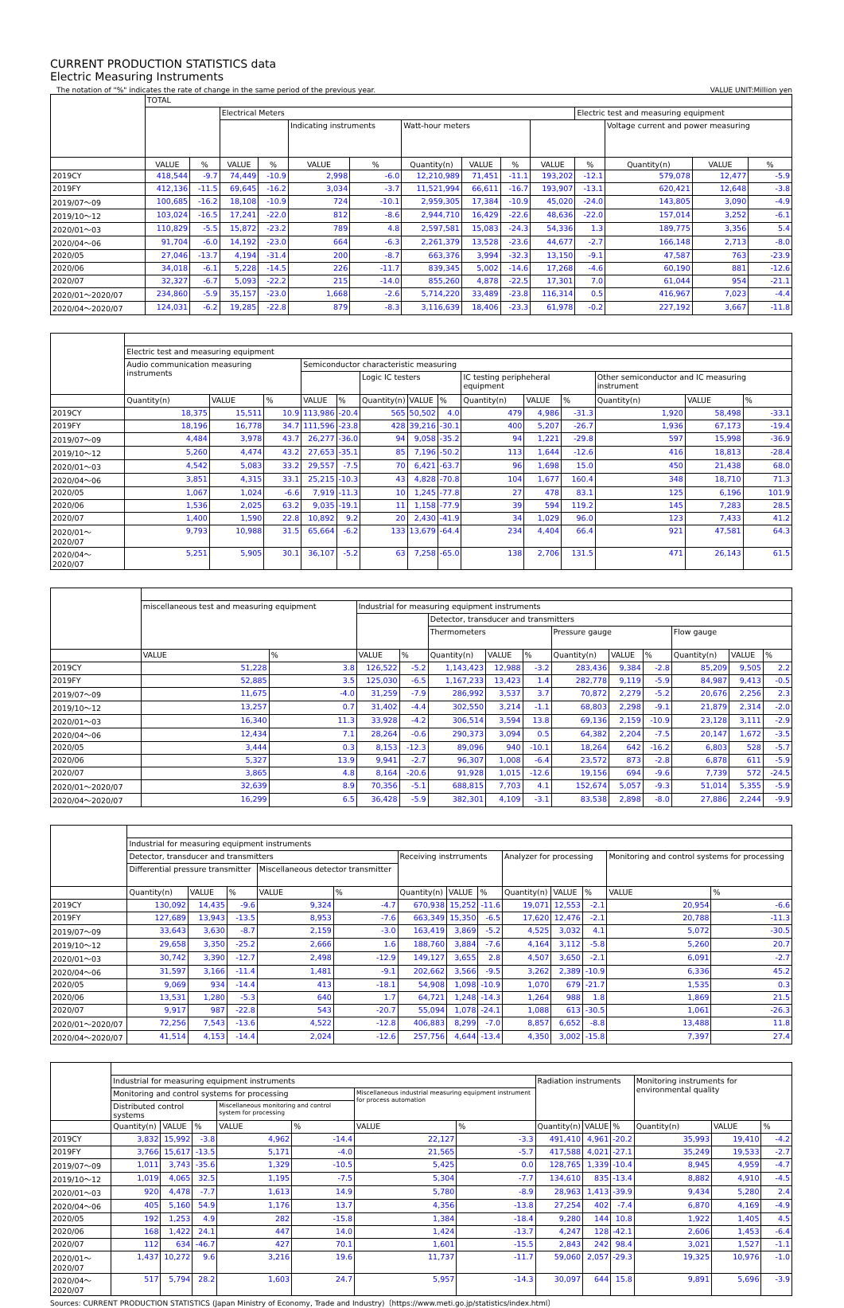CURRENT PRODUCTION STATISTICS data
Electric Measuring Instruments
The notation of "%" indicates the rate of change in the same period of the previous year. VALUE UNIT:Million yen
| | TOTAL | | | | | | | | | | | | | |
| --- | --- | --- | --- | --- | --- | --- | --- | --- | --- | --- | --- | --- | --- | --- |
| | | | Electrical Meters | | | | | | | | Electric test and measuring equipment | | | |
| | | | | | Indicating instruments | | Watt-hour meters | | | | | Voltage current and power measuring | | |
| | VALUE | % | VALUE | % | VALUE | % | Quantity(n) | VALUE | % | VALUE | % | Quantity(n) | VALUE | % |
| 2019CY | 418,544 | -9.7 | 74,449 | -10.9 | 2,998 | -6.0 | 12,210,989 | 71,451 | -11.1 | 193,202 | -12.1 | 579,078 | 12,477 | -5.9 |
| 2019FY | 412,136 | -11.5 | 69,645 | -16.2 | 3,034 | -3.7 | 11,521,994 | 66,611 | -16.7 | 193,907 | -13.1 | 620,421 | 12,648 | -3.8 |
| 2019/07～09 | 100,685 | -16.2 | 18,108 | -10.9 | 724 | -10.1 | 2,959,305 | 17,384 | -10.9 | 45,020 | -24.0 | 143,805 | 3,090 | -4.9 |
| 2019/10～12 | 103,024 | -16.5 | 17,241 | -22.0 | 812 | -8.6 | 2,944,710 | 16,429 | -22.6 | 48,636 | -22.0 | 157,014 | 3,252 | -6.1 |
| 2020/01～03 | 110,829 | -5.5 | 15,872 | -23.2 | 789 | 4.8 | 2,597,581 | 15,083 | -24.3 | 54,336 | 1.3 | 189,775 | 3,356 | 5.4 |
| 2020/04～06 | 91,704 | -6.0 | 14,192 | -23.0 | 664 | -6.3 | 2,261,379 | 13,528 | -23.6 | 44,677 | -2.7 | 166,148 | 2,713 | -8.0 |
| 2020/05 | 27,046 | -13.7 | 4,194 | -31.4 | 200 | -8.7 | 663,376 | 3,994 | -32.3 | 13,150 | -9.1 | 47,587 | 763 | -23.9 |
| 2020/06 | 34,018 | -6.1 | 5,228 | -14.5 | 226 | -11.7 | 839,345 | 5,002 | -14.6 | 17,268 | -4.6 | 60,190 | 881 | -12.6 |
| 2020/07 | 32,327 | -6.7 | 5,093 | -22.2 | 215 | -14.0 | 855,260 | 4,878 | -22.5 | 17,301 | 7.0 | 61,044 | 954 | -21.1 |
| 2020/01～2020/07 | 234,860 | -5.9 | 35,157 | -23.0 | 1,668 | -2.6 | 5,714,220 | 33,489 | -23.8 | 116,314 | 0.5 | 416,967 | 7,023 | -4.4 |
| 2020/04～2020/07 | 124,031 | -6.2 | 19,285 | -22.8 | 879 | -8.3 | 3,116,639 | 18,406 | -23.3 | 61,978 | -0.2 | 227,192 | 3,667 | -11.8 |
| | Electric test and measuring equipment | | | | | | | | | | | | | |
| --- | --- | --- | --- | --- | --- | --- | --- | --- | --- | --- | --- | --- | --- | --- |
| | Audio communication measuring instruments | | | Semiconductor characteristic measuring | | | | | | | | | | |
| | | | | | | Logic IC testers | | | IC testing peripheheral equipment | | | Other semiconductor and IC measuring instrument | | |
| | Quantity(n) | VALUE | % | VALUE | % | Quantity(n) | VALUE | % | Quantity(n) | VALUE | % | Quantity(n) | VALUE | % |
| 2019CY | 18,375 | 15,511 | 10.9 | 113,986 | -20.4 | 565 | 50,502 | 4.0 | 479 | 4,986 | -31.3 | 1,920 | 58,498 | -33.1 |
| 2019FY | 18,196 | 16,778 | 34.7 | 111,596 | -23.8 | 428 | 39,216 | -30.1 | 400 | 5,207 | -26.7 | 1,936 | 67,173 | -19.4 |
| 2019/07～09 | 4,484 | 3,978 | 43.7 | 26,277 | -36.0 | 94 | 9,058 | -35.2 | 94 | 1,221 | -29.8 | 597 | 15,998 | -36.9 |
| 2019/10～12 | 5,260 | 4,474 | 43.2 | 27,653 | -35.1 | 85 | 7,196 | -50.2 | 113 | 1,644 | -12.6 | 416 | 18,813 | -28.4 |
| 2020/01～03 | 4,542 | 5,083 | 33.2 | 29,557 | -7.5 | 70 | 6,421 | -63.7 | 96 | 1,698 | 15.0 | 450 | 21,438 | 68.0 |
| 2020/04～06 | 3,851 | 4,315 | 33.1 | 25,215 | -10.3 | 43 | 4,828 | -70.8 | 104 | 1,677 | 160.4 | 348 | 18,710 | 71.3 |
| 2020/05 | 1,067 | 1,024 | -6.6 | 7,919 | -11.3 | 10 | 1,245 | -77.8 | 27 | 478 | 83.1 | 125 | 6,196 | 101.9 |
| 2020/06 | 1,536 | 2,025 | 63.2 | 9,035 | -19.1 | 11 | 1,158 | -77.9 | 39 | 594 | 119.2 | 145 | 7,283 | 28.5 |
| 2020/07 | 1,400 | 1,590 | 22.8 | 10,892 | 9.2 | 20 | 2,430 | -41.9 | 34 | 1,029 | 96.0 | 123 | 7,433 | 41.2 |
| 2020/01～2020/07 | 9,793 | 10,988 | 31.5 | 65,664 | -6.2 | 133 | 13,679 | -64.4 | 234 | 4,404 | 66.4 | 921 | 47,581 | 64.3 |
| 2020/04～2020/07 | 5,251 | 5,905 | 30.1 | 36,107 | -5.2 | 63 | 7,258 | -65.0 | 138 | 2,706 | 131.5 | 471 | 26,143 | 61.5 |
| | miscellaneous test and measuring equipment | | Industrial for measuring equipment instruments | | | | | | | | | | |
| --- | --- | --- | --- | --- | --- | --- | --- | --- | --- | --- | --- | --- | --- |
| | | | | | Detector, transducer and transmitters | | | | | | | | |
| | | | | | Thermometers | | | Pressure gauge | | | Flow gauge | | |
| | VALUE | % | VALUE | % | Quantity(n) | VALUE | % | Quantity(n) | VALUE | % | Quantity(n) | VALUE | % |
| 2019CY | 51,228 | 3.8 | 126,522 | -5.2 | 1,143,423 | 12,988 | -3.2 | 283,436 | 9,384 | -2.8 | 85,209 | 9,505 | 2.2 |
| 2019FY | 52,885 | 3.5 | 125,030 | -6.5 | 1,167,233 | 13,423 | 1.4 | 282,778 | 9,119 | -5.9 | 84,987 | 9,413 | -0.5 |
| 2019/07～09 | 11,675 | -4.0 | 31,259 | -7.9 | 286,992 | 3,537 | 3.7 | 70,872 | 2,279 | -5.2 | 20,676 | 2,256 | 2.3 |
| 2019/10～12 | 13,257 | 0.7 | 31,402 | -4.4 | 302,550 | 3,214 | -1.1 | 68,803 | 2,298 | -9.1 | 21,879 | 2,314 | -2.0 |
| 2020/01～03 | 16,340 | 11.3 | 33,928 | -4.2 | 306,514 | 3,594 | 13.8 | 69,136 | 2,159 | -10.9 | 23,128 | 3,111 | -2.9 |
| 2020/04～06 | 12,434 | 7.1 | 28,264 | -0.6 | 290,373 | 3,094 | 0.5 | 64,382 | 2,204 | -7.5 | 20,147 | 1,672 | -3.5 |
| 2020/05 | 3,444 | 0.3 | 8,153 | -12.3 | 89,096 | 940 | -10.1 | 18,264 | 642 | -16.2 | 6,803 | 528 | -5.7 |
| 2020/06 | 5,327 | 13.9 | 9,941 | -2.7 | 96,307 | 1,008 | -6.4 | 23,572 | 873 | -2.8 | 6,878 | 611 | -5.9 |
| 2020/07 | 3,865 | 4.8 | 8,164 | -20.6 | 91,928 | 1,015 | -12.6 | 19,156 | 694 | -9.6 | 7,739 | 572 | -24.5 |
| 2020/01～2020/07 | 32,639 | 8.9 | 70,356 | -5.1 | 688,815 | 7,703 | 4.1 | 152,674 | 5,057 | -9.3 | 51,014 | 5,355 | -5.9 |
| 2020/04～2020/07 | 16,299 | 6.5 | 36,428 | -5.9 | 382,301 | 4,109 | -3.1 | 83,538 | 2,898 | -8.0 | 27,886 | 2,244 | -9.9 |
| | Industrial for measuring equipment instruments | | | | | | | | | | | | |
| --- | --- | --- | --- | --- | --- | --- | --- | --- | --- | --- | --- | --- | --- |
| | Detector, transducer and transmitters | | | | | Receiving instrruments | | | Analyzer for processing | | | Monitoring and control systems for processing | |
| | Differential pressure transmitter | | | Miscellaneous detector transmitter | | | | | | | | | |
| | Quantity(n) | VALUE | % | VALUE | % | Quantity(n) | VALUE | % | Quantity(n) | VALUE | % | VALUE | % |
| 2019CY | 130,092 | 14,435 | -9.6 | 9,324 | -4.7 | 670,938 | 15,252 | -11.6 | 19,071 | 12,553 | -2.1 | 20,954 | -6.6 |
| 2019FY | 127,689 | 13,943 | -13.5 | 8,953 | -7.6 | 663,349 | 15,350 | -6.5 | 17,620 | 12,476 | -2.1 | 20,788 | -11.3 |
| 2019/07～09 | 33,643 | 3,630 | -8.7 | 2,159 | -3.0 | 163,419 | 3,869 | -5.2 | 4,525 | 3,032 | 4.1 | 5,072 | -30.5 |
| 2019/10～12 | 29,658 | 3,350 | -25.2 | 2,666 | 1.6 | 188,760 | 3,884 | -7.6 | 4,164 | 3,112 | -5.8 | 5,260 | 20.7 |
| 2020/01～03 | 30,742 | 3,390 | -12.7 | 2,498 | -12.9 | 149,127 | 3,655 | 2.8 | 4,507 | 3,650 | -2.1 | 6,091 | -2.7 |
| 2020/04～06 | 31,597 | 3,166 | -11.4 | 1,481 | -9.1 | 202,662 | 3,566 | -9.5 | 3,262 | 2,389 | -10.9 | 6,336 | 45.2 |
| 2020/05 | 9,069 | 934 | -14.4 | 413 | -18.1 | 54,908 | 1,098 | -10.9 | 1,070 | 679 | -21.7 | 1,535 | 0.3 |
| 2020/06 | 13,531 | 1,280 | -5.3 | 640 | 1.7 | 64,721 | 1,248 | -14.3 | 1,264 | 988 | 1.8 | 1,869 | 21.5 |
| 2020/07 | 9,917 | 987 | -22.8 | 543 | -20.7 | 55,094 | 1,078 | -24.1 | 1,088 | 613 | -30.5 | 1,061 | -26.3 |
| 2020/01～2020/07 | 72,256 | 7,543 | -13.6 | 4,522 | -12.8 | 406,883 | 8,299 | -7.0 | 8,857 | 6,652 | -8.8 | 13,488 | 11.8 |
| 2020/04～2020/07 | 41,514 | 4,153 | -14.4 | 2,024 | -12.6 | 257,756 | 4,644 | -13.4 | 4,350 | 3,002 | -15.8 | 7,397 | 27.4 |
| | Industrial for measuring equipment instruments | | | | | | | Radiation instruments | | | Monitoring instruments for environmental quality | | |
| --- | --- | --- | --- | --- | --- | --- | --- | --- | --- | --- | --- | --- | --- |
| | Monitoring and control systems for processing | | | | | Miscellaneous industrial measuring equipment instrument for process automation | | | | | | | |
| | Distributed control systems | | | Miscellaneous monitoring and control system for processing | | | | | | | | | |
| | Quantity(n) | VALUE | % | VALUE | % | VALUE | % | Quantity(n) | VALUE | % | Quantity(n) | VALUE | % |
| 2019CY | 3,832 | 15,992 | -3.8 | 4,962 | -14.4 | 22,127 | -3.3 | 491,410 | 4,961 | -20.2 | 35,993 | 19,410 | -4.2 |
| 2019FY | 3,766 | 15,617 | -13.5 | 5,171 | -4.0 | 21,565 | -5.7 | 417,588 | 4,021 | -27.1 | 35,249 | 19,533 | -2.7 |
| 2019/07～09 | 1,011 | 3,743 | -35.6 | 1,329 | -10.5 | 5,425 | 0.0 | 128,765 | 1,339 | -10.4 | 8,945 | 4,959 | -4.7 |
| 2019/10～12 | 1,019 | 4,065 | 32.5 | 1,195 | -7.5 | 5,304 | -7.7 | 134,610 | 835 | -13.4 | 8,882 | 4,910 | -4.5 |
| 2020/01～03 | 920 | 4,478 | -7.7 | 1,613 | 14.9 | 5,780 | -8.9 | 28,963 | 1,413 | -39.9 | 9,434 | 5,280 | 2.4 |
| 2020/04～06 | 405 | 5,160 | 54.9 | 1,176 | 13.7 | 4,356 | -13.8 | 27,254 | 402 | -7.4 | 6,870 | 4,169 | -4.9 |
| 2020/05 | 192 | 1,253 | 4.9 | 282 | -15.8 | 1,384 | -18.4 | 9,280 | 144 | 10.8 | 1,922 | 1,405 | 4.5 |
| 2020/06 | 168 | 1,422 | 24.1 | 447 | 14.0 | 1,424 | -13.7 | 4,247 | 128 | -42.1 | 2,606 | 1,453 | -6.4 |
| 2020/07 | 112 | 634 | -46.7 | 427 | 70.1 | 1,601 | -15.5 | 2,843 | 242 | 98.4 | 3,021 | 1,527 | -1.1 |
| 2020/01～2020/07 | 1,437 | 10,272 | 9.6 | 3,216 | 19.6 | 11,737 | -11.7 | 59,060 | 2,057 | -29.3 | 19,325 | 10,976 | -1.0 |
| 2020/04～2020/07 | 517 | 5,794 | 28.2 | 1,603 | 24.7 | 5,957 | -14.3 | 30,097 | 644 | 15.8 | 9,891 | 5,696 | -3.9 |
Sources: CURRENT PRODUCTION STATISTICS (Japan Ministry of Economy, Trade and Industry)〔https://www.meti.go.jp/statistics/index.html〕